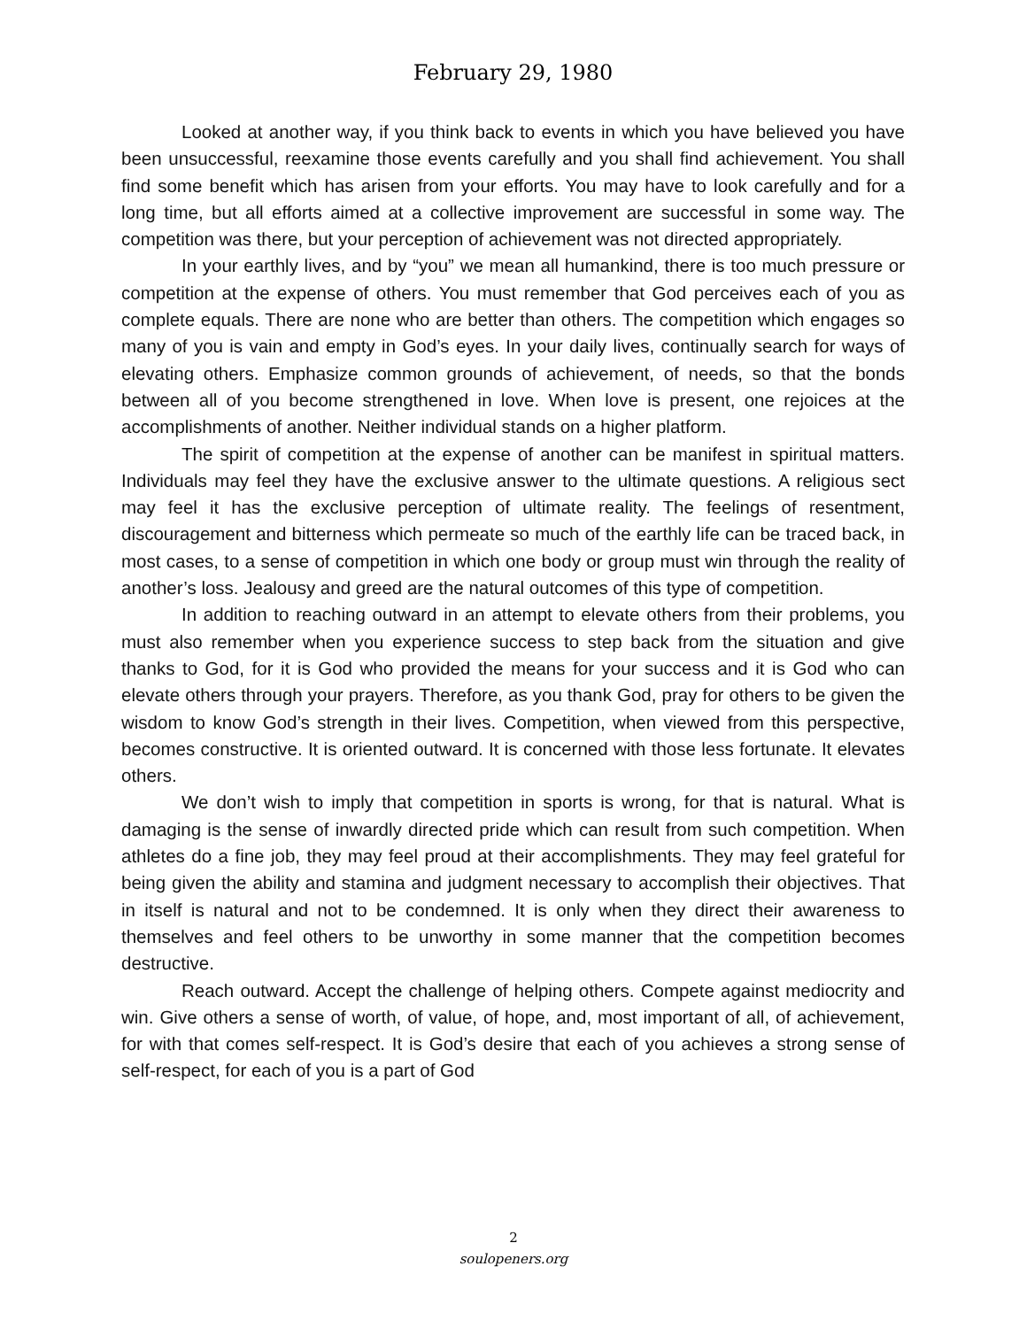February 29, 1980
Looked at another way, if you think back to events in which you have believed you have been unsuccessful, reexamine those events carefully and you shall find achievement. You shall find some benefit which has arisen from your efforts. You may have to look carefully and for a long time, but all efforts aimed at a collective improvement are successful in some way. The competition was there, but your perception of achievement was not directed appropriately.
In your earthly lives, and by “you” we mean all humankind, there is too much pressure or competition at the expense of others. You must remember that God perceives each of you as complete equals. There are none who are better than others. The competition which engages so many of you is vain and empty in God’s eyes. In your daily lives, continually search for ways of elevating others. Emphasize common grounds of achievement, of needs, so that the bonds between all of you become strengthened in love. When love is present, one rejoices at the accomplishments of another. Neither individual stands on a higher platform.
The spirit of competition at the expense of another can be manifest in spiritual matters. Individuals may feel they have the exclusive answer to the ultimate questions. A religious sect may feel it has the exclusive perception of ultimate reality. The feelings of resentment, discouragement and bitterness which permeate so much of the earthly life can be traced back, in most cases, to a sense of competition in which one body or group must win through the reality of another’s loss. Jealousy and greed are the natural outcomes of this type of competition.
In addition to reaching outward in an attempt to elevate others from their problems, you must also remember when you experience success to step back from the situation and give thanks to God, for it is God who provided the means for your success and it is God who can elevate others through your prayers. Therefore, as you thank God, pray for others to be given the wisdom to know God’s strength in their lives. Competition, when viewed from this perspective, becomes constructive. It is oriented outward. It is concerned with those less fortunate. It elevates others.
We don’t wish to imply that competition in sports is wrong, for that is natural. What is damaging is the sense of inwardly directed pride which can result from such competition. When athletes do a fine job, they may feel proud at their accomplishments. They may feel grateful for being given the ability and stamina and judgment necessary to accomplish their objectives. That in itself is natural and not to be condemned. It is only when they direct their awareness to themselves and feel others to be unworthy in some manner that the competition becomes destructive.
Reach outward. Accept the challenge of helping others. Compete against mediocrity and win. Give others a sense of worth, of value, of hope, and, most important of all, of achievement, for with that comes self-respect. It is God’s desire that each of you achieves a strong sense of self-respect, for each of you is a part of God
2
soulopeners.org